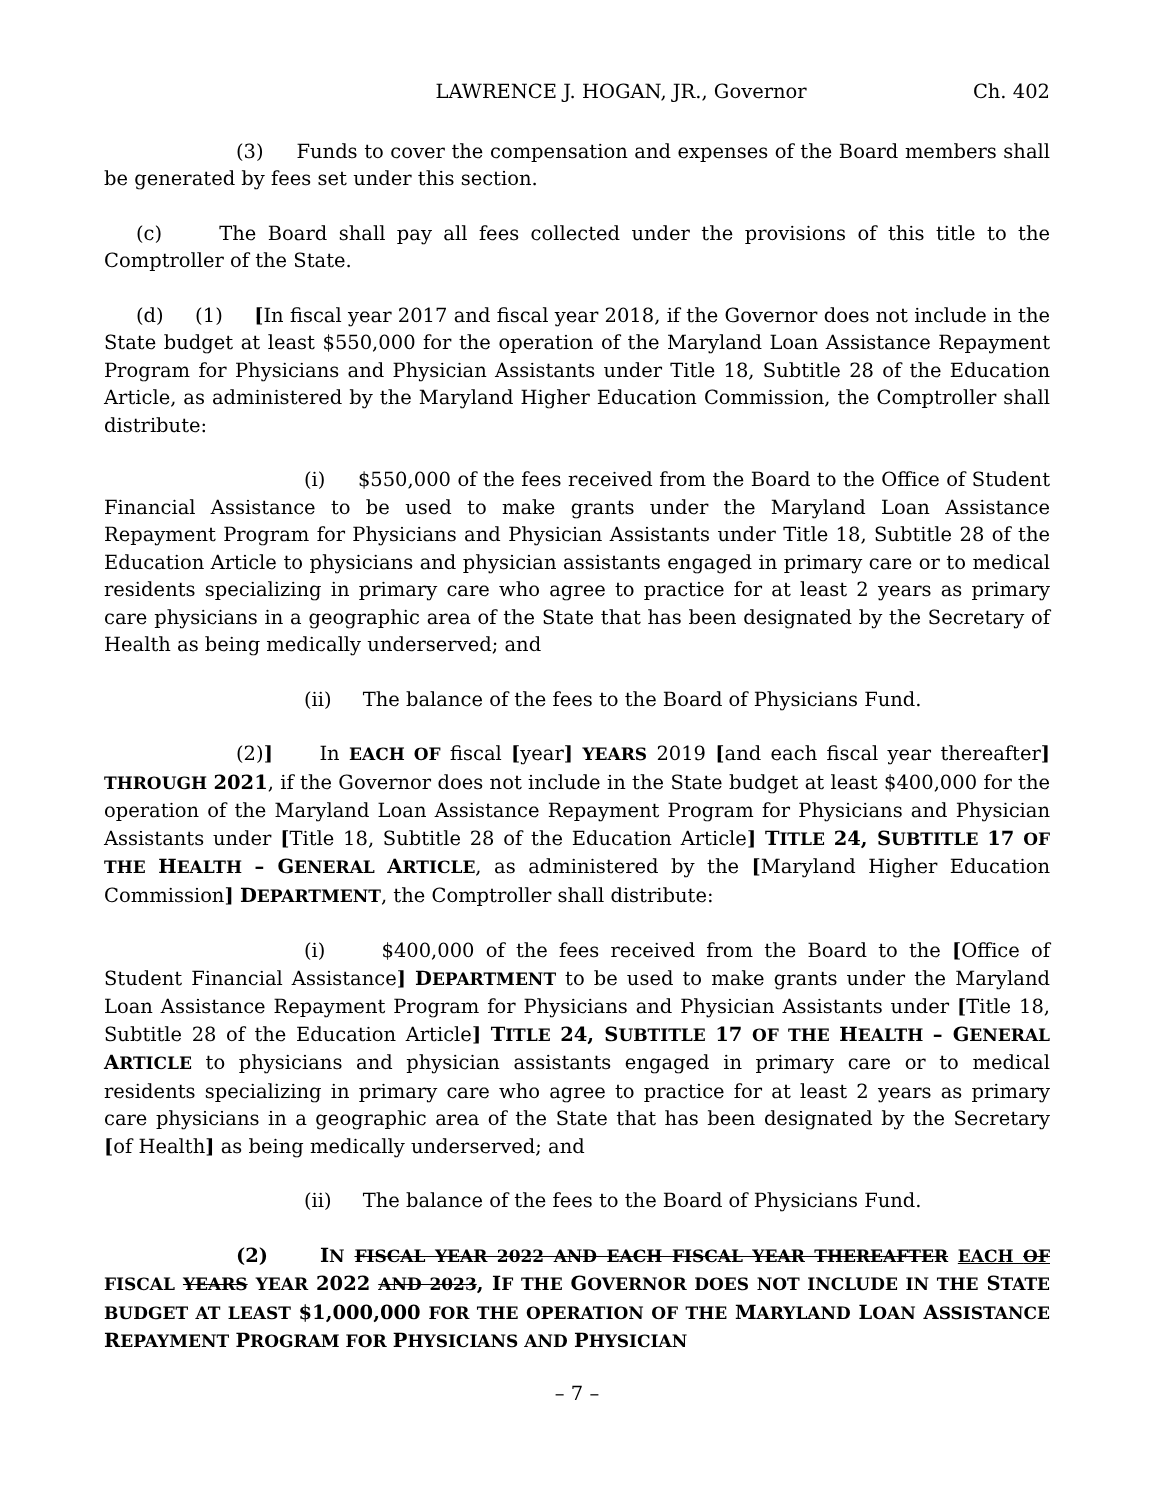LAWRENCE J. HOGAN, JR., Governor Ch. 402
(3) Funds to cover the compensation and expenses of the Board members shall be generated by fees set under this section.
(c) The Board shall pay all fees collected under the provisions of this title to the Comptroller of the State.
(d) (1) [In fiscal year 2017 and fiscal year 2018, if the Governor does not include in the State budget at least $550,000 for the operation of the Maryland Loan Assistance Repayment Program for Physicians and Physician Assistants under Title 18, Subtitle 28 of the Education Article, as administered by the Maryland Higher Education Commission, the Comptroller shall distribute:
(i) $550,000 of the fees received from the Board to the Office of Student Financial Assistance to be used to make grants under the Maryland Loan Assistance Repayment Program for Physicians and Physician Assistants under Title 18, Subtitle 28 of the Education Article to physicians and physician assistants engaged in primary care or to medical residents specializing in primary care who agree to practice for at least 2 years as primary care physicians in a geographic area of the State that has been designated by the Secretary of Health as being medically underserved; and
(ii) The balance of the fees to the Board of Physicians Fund.
(2)] In EACH OF fiscal [year] YEARS 2019 [and each fiscal year thereafter] THROUGH 2021, if the Governor does not include in the State budget at least $400,000 for the operation of the Maryland Loan Assistance Repayment Program for Physicians and Physician Assistants under [Title 18, Subtitle 28 of the Education Article] TITLE 24, S UBTITLE 17 OF THE HEALTH – G ENERAL ARTICLE, as administered by the [Maryland Higher Education Commission] DEPARTMENT, the Comptroller shall distribute:
(i) $400,000 of the fees received from the Board to the [Office of Student Financial Assistance] DEPARTMENT to be used to make grants under the Maryland Loan Assistance Repayment Program for Physicians and Physician Assistants under [Title 18, Subtitle 28 of the Education Article] TITLE 24, S UBTITLE 17 OF THE HEALTH – G ENERAL ARTICLE to physicians and physician assistants engaged in primary care or to medical residents specializing in primary care who agree to practice for at least 2 years as primary care physicians in a geographic area of the State that has been designated by the Secretary [of Health] as being medically underserved; and
(ii) The balance of the fees to the Board of Physicians Fund.
(2) I N FISCAL YEAR 2022 AND EACH FISCAL YEAR THEREAFTER EACH OF FISCAL YEARS YEAR 2022 AND 2023, I F THE GOVERNOR DOES NOT INCLUDE IN THE STATE BUDGET AT LEAST $1,000,000 FOR THE OPERATION OF THE MARYLAND LOAN ASSISTANCE REPAYMENT PROGRAM FOR PHYSICIANS AND PHYSICIAN
– 7 –